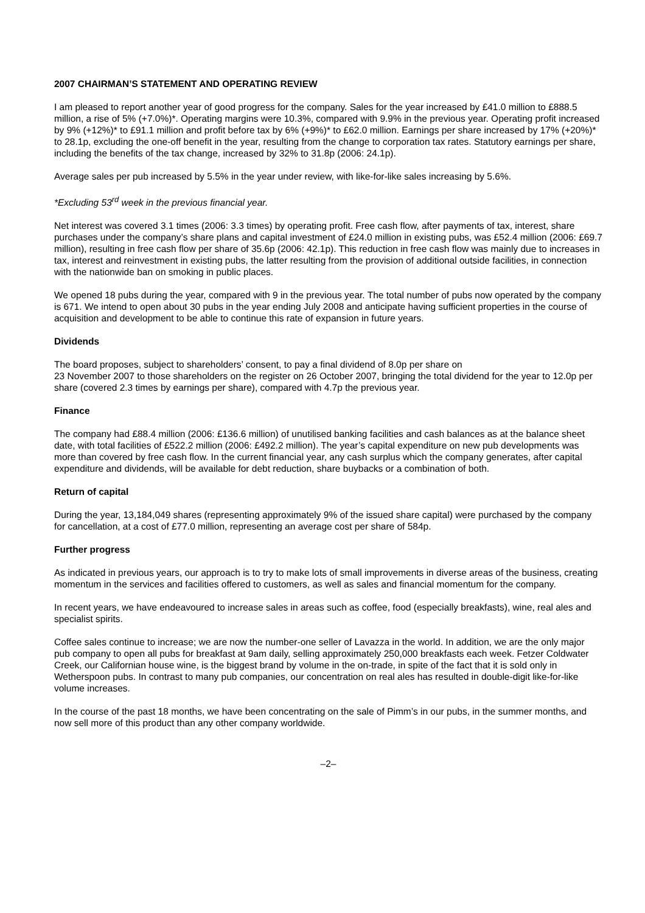2007 CHAIRMAN’S STATEMENT AND OPERATING REVIEW
I am pleased to report another year of good progress for the company. Sales for the year increased by £41.0 million to £888.5 million, a rise of 5% (+7.0%)*. Operating margins were 10.3%, compared with 9.9% in the previous year. Operating profit increased by 9% (+12%)* to £91.1 million and profit before tax by 6% (+9%)* to £62.0 million. Earnings per share increased by 17% (+20%)* to 28.1p, excluding the one-off benefit in the year, resulting from the change to corporation tax rates. Statutory earnings per share, including the benefits of the tax change, increased by 32% to 31.8p (2006: 24.1p).
Average sales per pub increased by 5.5% in the year under review, with like-for-like sales increasing by 5.6%.
*Excluding 53<sup>rd</sup> week in the previous financial year.
Net interest was covered 3.1 times (2006: 3.3 times) by operating profit. Free cash flow, after payments of tax, interest, share purchases under the company’s share plans and capital investment of £24.0 million in existing pubs, was £52.4 million (2006: £69.7 million), resulting in free cash flow per share of 35.6p (2006: 42.1p). This reduction in free cash flow was mainly due to increases in tax, interest and reinvestment in existing pubs, the latter resulting from the provision of additional outside facilities, in connection with the nationwide ban on smoking in public places.
We opened 18 pubs during the year, compared with 9 in the previous year. The total number of pubs now operated by the company is 671. We intend to open about 30 pubs in the year ending July 2008 and anticipate having sufficient properties in the course of acquisition and development to be able to continue this rate of expansion in future years.
Dividends
The board proposes, subject to shareholders’ consent, to pay a final dividend of 8.0p per share on
23 November 2007 to those shareholders on the register on 26 October 2007, bringing the total dividend for the year to 12.0p per share (covered 2.3 times by earnings per share), compared with 4.7p the previous year.
Finance
The company had £88.4 million (2006: £136.6 million) of unutilised banking facilities and cash balances as at the balance sheet date, with total facilities of £522.2 million (2006: £492.2 million). The year’s capital expenditure on new pub developments was more than covered by free cash flow. In the current financial year, any cash surplus which the company generates, after capital expenditure and dividends, will be available for debt reduction, share buybacks or a combination of both.
Return of capital
During the year, 13,184,049 shares (representing approximately 9% of the issued share capital) were purchased by the company for cancellation, at a cost of £77.0 million, representing an average cost per share of 584p.
Further progress
As indicated in previous years, our approach is to try to make lots of small improvements in diverse areas of the business, creating momentum in the services and facilities offered to customers, as well as sales and financial momentum for the company.
In recent years, we have endeavoured to increase sales in areas such as coffee, food (especially breakfasts), wine, real ales and specialist spirits.
Coffee sales continue to increase; we are now the number-one seller of Lavazza in the world. In addition, we are the only major pub company to open all pubs for breakfast at 9am daily, selling approximately 250,000 breakfasts each week. Fetzer Coldwater Creek, our Californian house wine, is the biggest brand by volume in the on-trade, in spite of the fact that it is sold only in Wetherspoon pubs. In contrast to many pub companies, our concentration on real ales has resulted in double-digit like-for-like volume increases.
In the course of the past 18 months, we have been concentrating on the sale of Pimm’s in our pubs, in the summer months, and now sell more of this product than any other company worldwide.
–2–